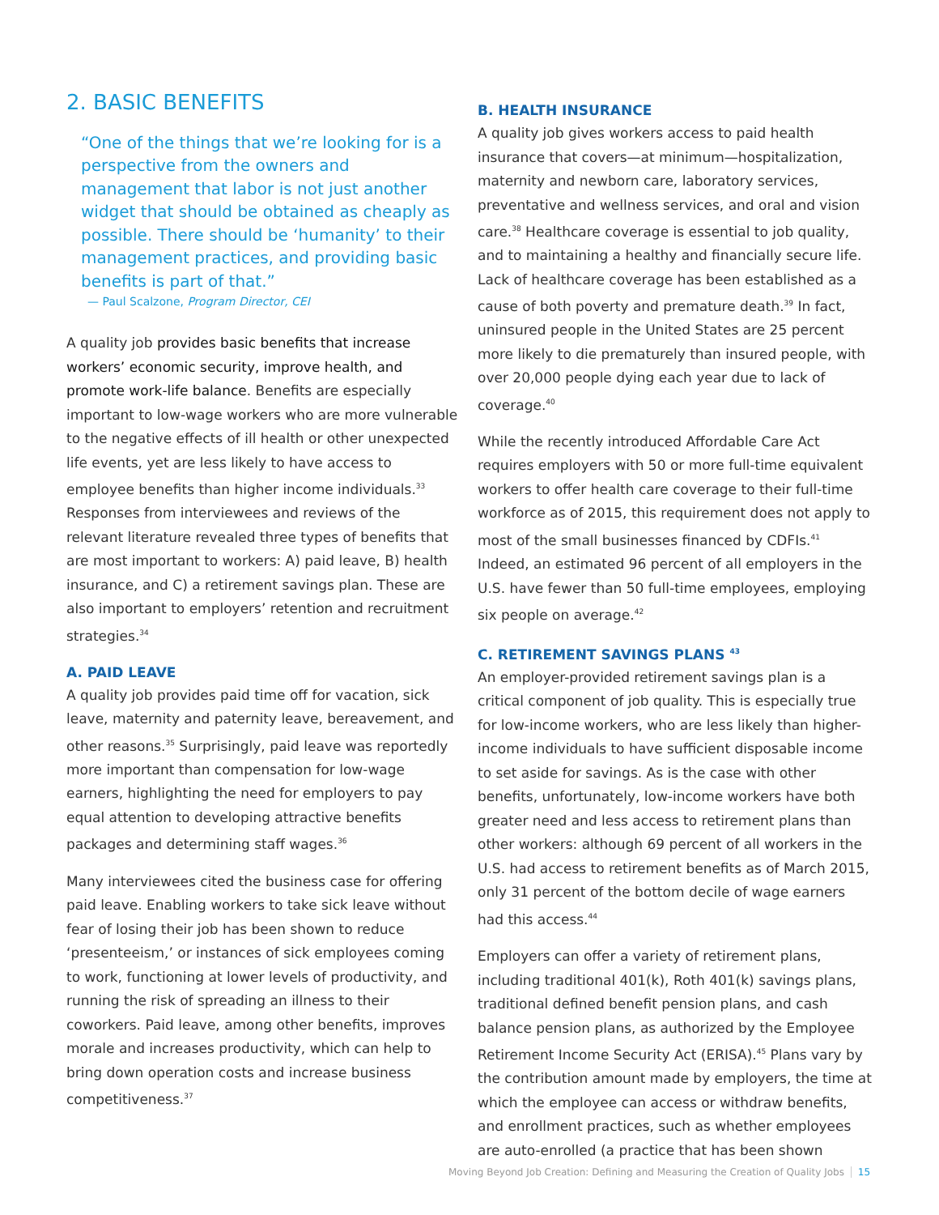2. BASIC BENEFITS
“One of the things that we’re looking for is a perspective from the owners and management that labor is not just another widget that should be obtained as cheaply as possible. There should be ‘humanity’ to their management practices, and providing basic benefits is part of that.”
— Paul Scalzone, Program Director, CEI
A quality job provides basic benefits that increase workers’ economic security, improve health, and promote work-life balance. Benefits are especially important to low-wage workers who are more vulnerable to the negative effects of ill health or other unexpected life events, yet are less likely to have access to employee benefits than higher income individuals.<sup>33</sup> Responses from interviewees and reviews of the relevant literature revealed three types of benefits that are most important to workers: A) paid leave, B) health insurance, and C) a retirement savings plan. These are also important to employers’ retention and recruitment strategies.<sup>34</sup>
A. PAID LEAVE
A quality job provides paid time off for vacation, sick leave, maternity and paternity leave, bereavement, and other reasons.<sup>35</sup> Surprisingly, paid leave was reportedly more important than compensation for low-wage earners, highlighting the need for employers to pay equal attention to developing attractive benefits packages and determining staff wages.<sup>36</sup>
Many interviewees cited the business case for offering paid leave. Enabling workers to take sick leave without fear of losing their job has been shown to reduce ‘presenteeism,’ or instances of sick employees coming to work, functioning at lower levels of productivity, and running the risk of spreading an illness to their coworkers. Paid leave, among other benefits, improves morale and increases productivity, which can help to bring down operation costs and increase business competitiveness.<sup>37</sup>
B. HEALTH INSURANCE
A quality job gives workers access to paid health insurance that covers—at minimum—hospitalization, maternity and newborn care, laboratory services, preventative and wellness services, and oral and vision care.<sup>38</sup> Healthcare coverage is essential to job quality, and to maintaining a healthy and financially secure life. Lack of healthcare coverage has been established as a cause of both poverty and premature death.<sup>39</sup> In fact, uninsured people in the United States are 25 percent more likely to die prematurely than insured people, with over 20,000 people dying each year due to lack of coverage.<sup>40</sup>
While the recently introduced Affordable Care Act requires employers with 50 or more full-time equivalent workers to offer health care coverage to their full-time workforce as of 2015, this requirement does not apply to most of the small businesses financed by CDFIs.<sup>41</sup> Indeed, an estimated 96 percent of all employers in the U.S. have fewer than 50 full-time employees, employing six people on average.<sup>42</sup>
C. RETIREMENT SAVINGS PLANS <sup>43</sup>
An employer-provided retirement savings plan is a critical component of job quality. This is especially true for low-income workers, who are less likely than higher-income individuals to have sufficient disposable income to set aside for savings. As is the case with other benefits, unfortunately, low-income workers have both greater need and less access to retirement plans than other workers: although 69 percent of all workers in the U.S. had access to retirement benefits as of March 2015, only 31 percent of the bottom decile of wage earners had this access.<sup>44</sup>
Employers can offer a variety of retirement plans, including traditional 401(k), Roth 401(k) savings plans, traditional defined benefit pension plans, and cash balance pension plans, as authorized by the Employee Retirement Income Security Act (ERISA).<sup>45</sup> Plans vary by the contribution amount made by employers, the time at which the employee can access or withdraw benefits, and enrollment practices, such as whether employees are auto-enrolled (a practice that has been shown
Moving Beyond Job Creation: Defining and Measuring the Creation of Quality Jobs 15